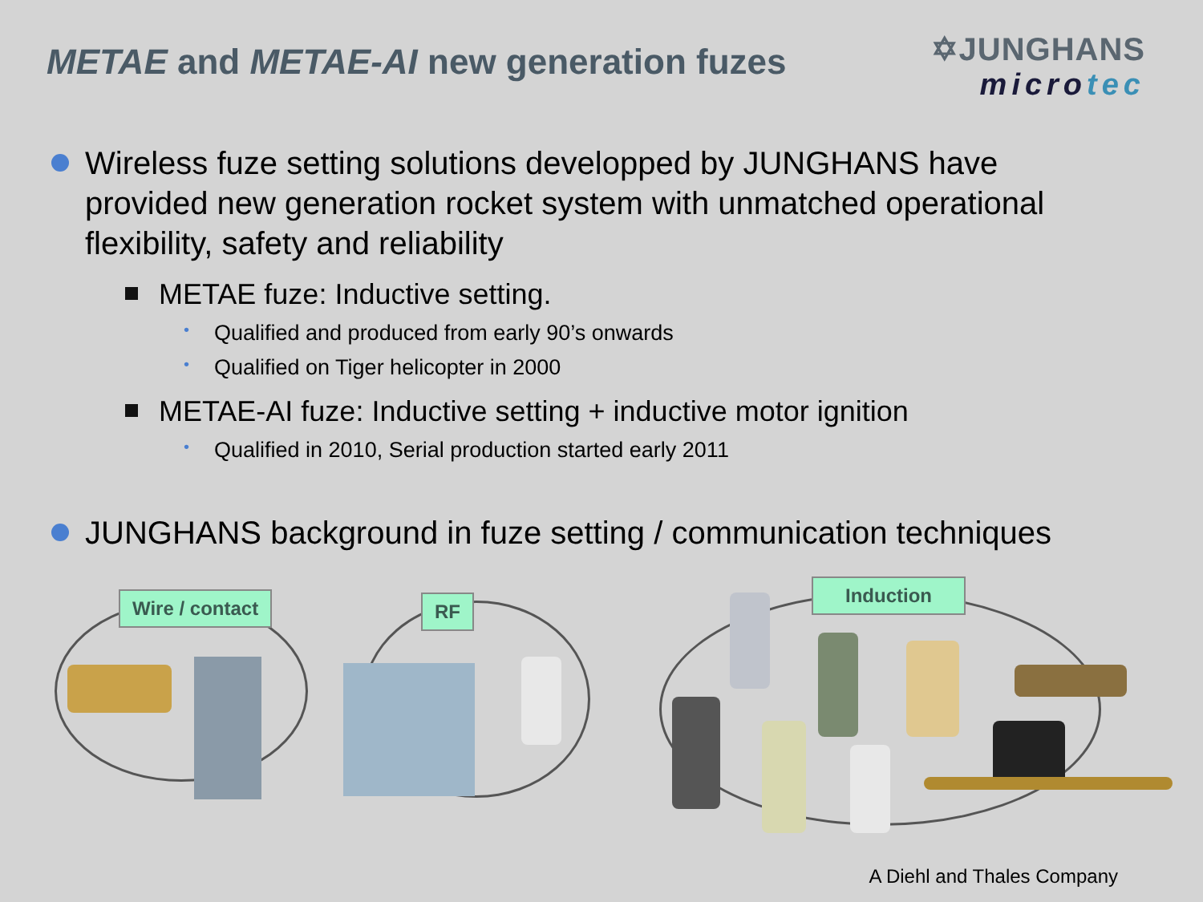METAE and METAE-AI new generation fuzes
✡JUNGHANS
microtec
Wireless fuze setting solutions developped by JUNGHANS have provided new generation rocket system with unmatched operational flexibility, safety and reliability
METAE fuze: Inductive setting.
Qualified and produced from early 90’s onwards
Qualified on Tiger helicopter in 2000
METAE-AI fuze: Inductive setting + inductive motor ignition
Qualified in 2010, Serial production started early 2011
JUNGHANS background in fuze setting / communication techniques
Wire / contact RF
Induction
A Diehl and Thales Company